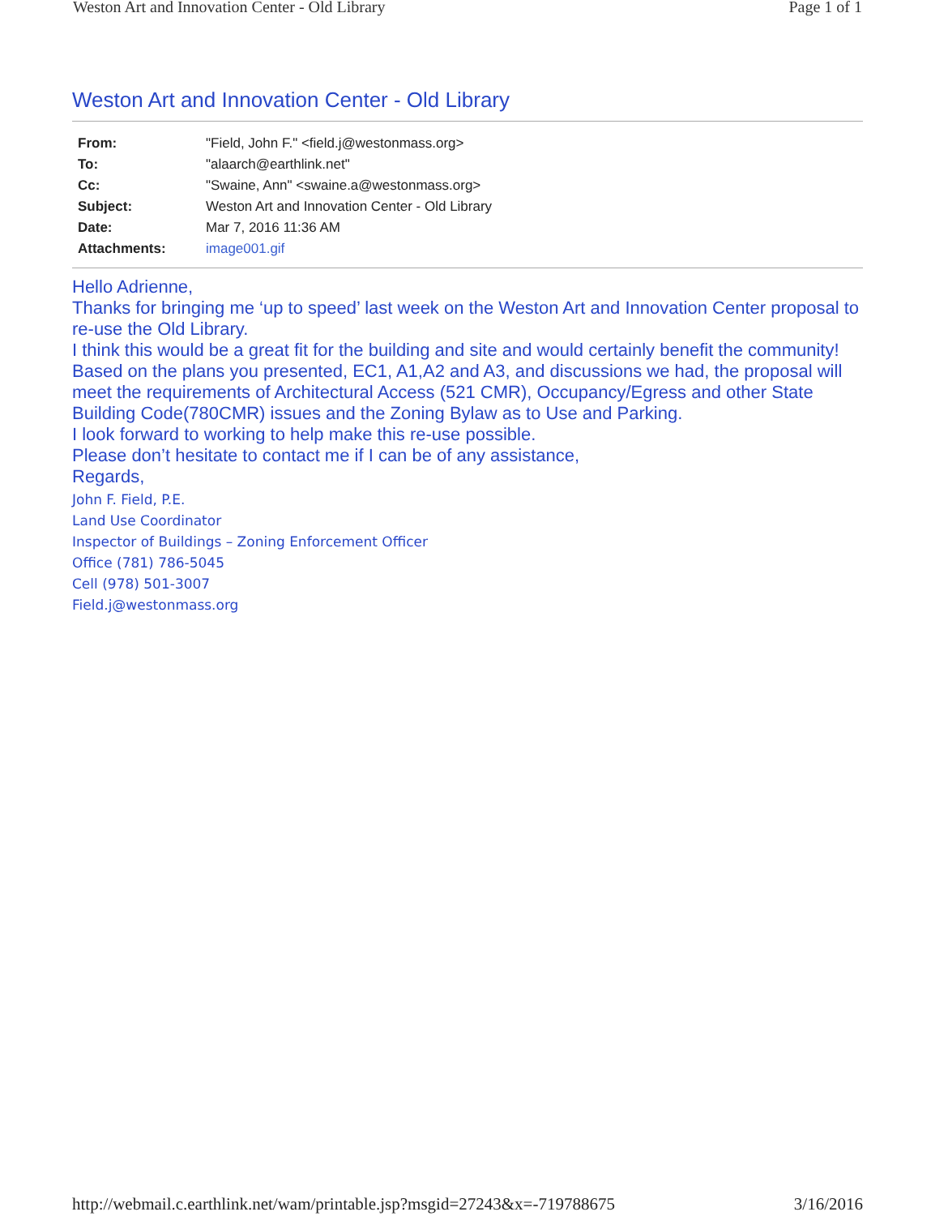Weston Art and Innovation Center - Old Library Page 1 of 1
Weston Art and Innovation Center - Old Library
| From: | "Field, John F." <field.j@westonmass.org> |
| To: | "alaarch@earthlink.net" |
| Cc: | "Swaine, Ann" <swaine.a@westonmass.org> |
| Subject: | Weston Art and Innovation Center - Old Library |
| Date: | Mar 7, 2016 11:36 AM |
| Attachments: | image001.gif |
Hello Adrienne,
Thanks for bringing me ‘up to speed’ last week on the Weston Art and Innovation Center proposal to re-use the Old Library.
I think this would be a great fit for the building and site and would certainly benefit the community!
Based on the plans you presented, EC1, A1,A2 and A3, and discussions we had, the proposal will meet the requirements of Architectural Access (521 CMR), Occupancy/Egress and other State Building Code(780CMR) issues and the Zoning Bylaw as to Use and Parking.
I look forward to working to help make this re-use possible.
Please don’t hesitate to contact me if I can be of any assistance,
Regards,
John F. Field, P.E.
Land Use Coordinator
Inspector of Buildings – Zoning Enforcement Officer
Office (781) 786-5045
Cell (978) 501-3007
Field.j@westonmass.org
http://webmail.c.earthlink.net/wam/printable.jsp?msgid=27243&x=-719788675 3/16/2016